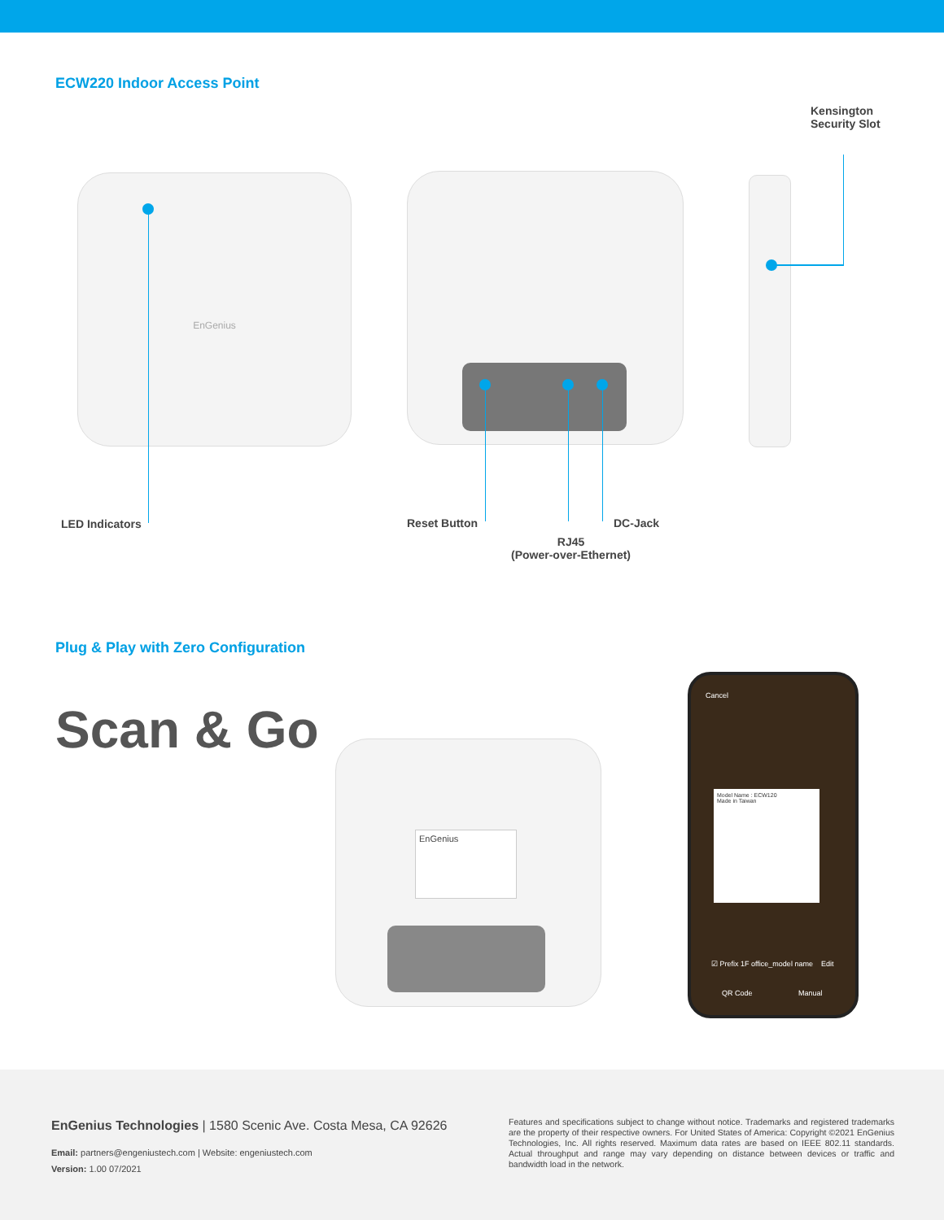ECW220 Indoor Access Point
Kensington
Security Slot
EnGenius
LED Indicators Reset Button DC-Jack
RJ45
(Power-over-Ethernet)
Plug & Play with Zero Configuration
Scan & Go
EnGenius
Cancel
☑ Prefix 1F office_model name Edit
QR Code Manual
Model Name : ECW120
Made in Taiwan
EnGenius Technologies | 1580 Scenic Ave. Costa Mesa, CA 92626
Email: partners@engeniustech.com | Website: engeniustech.com
Version: 1.00 07/2021
Features and specifications subject to change without notice. Trademarks and registered trademarks are the property of their respective owners. For United States of America: Copyright ©2021 EnGenius Technologies, Inc. All rights reserved. Maximum data rates are based on IEEE 802.11 standards. Actual throughput and range may vary depending on distance between devices or traffic and bandwidth load in the network.